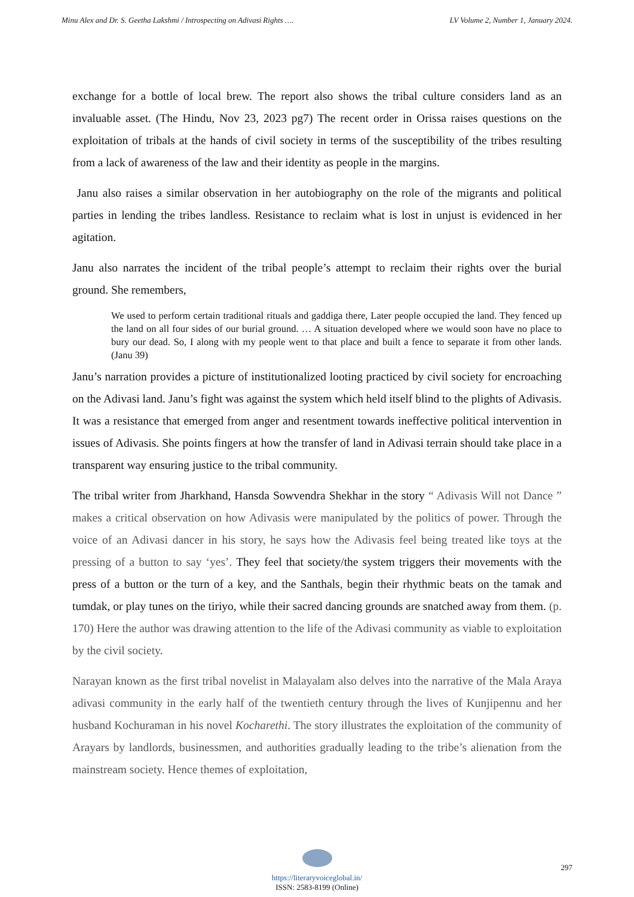Minu Alex and Dr. S. Geetha Lakshmi / Introspecting on Adivasi Rights …. LV Volume 2, Number 1, January 2024.
exchange for a bottle of local brew. The report also shows the tribal culture considers land as an invaluable asset. (The Hindu, Nov 23, 2023 pg7) The recent order in Orissa raises questions on the exploitation of tribals at the hands of civil society in terms of the susceptibility of the tribes resulting from a lack of awareness of the law and their identity as people in the margins.
Janu also raises a similar observation in her autobiography on the role of the migrants and political parties in lending the tribes landless. Resistance to reclaim what is lost in unjust is evidenced in her agitation.
Janu also narrates the incident of the tribal people’s attempt to reclaim their rights over the burial ground. She remembers,
We used to perform certain traditional rituals and gaddiga there, Later people occupied the land. They fenced up the land on all four sides of our burial ground. … A situation developed where we would soon have no place to bury our dead. So, I along with my people went to that place and built a fence to separate it from other lands. (Janu 39)
Janu’s narration provides a picture of institutionalized looting practiced by civil society for encroaching on the Adivasi land. Janu’s fight was against the system which held itself blind to the plights of Adivasis. It was a resistance that emerged from anger and resentment towards ineffective political intervention in issues of Adivasis. She points fingers at how the transfer of land in Adivasi terrain should take place in a transparent way ensuring justice to the tribal community.
The tribal writer from Jharkhand, Hansda Sowvendra Shekhar in the story “ Adivasis Will not Dance ” makes a critical observation on how Adivasis were manipulated by the politics of power. Through the voice of an Adivasi dancer in his story, he says how the Adivasis feel being treated like toys at the pressing of a button to say ‘yes’. They feel that society/the system triggers their movements with the press of a button or the turn of a key, and the Santhals, begin their rhythmic beats on the tamak and tumdak, or play tunes on the tiriyo, while their sacred dancing grounds are snatched away from them. (p. 170) Here the author was drawing attention to the life of the Adivasi community as viable to exploitation by the civil society.
Narayan known as the first tribal novelist in Malayalam also delves into the narrative of the Mala Araya adivasi community in the early half of the twentieth century through the lives of Kunjipennu and her husband Kochuraman in his novel Kocharethi. The story illustrates the exploitation of the community of Arayars by landlords, businessmen, and authorities gradually leading to the tribe’s alienation from the mainstream society. Hence themes of exploitation,
https://literaryvoiceglobal.in/
ISSN: 2583-8199 (Online)
297